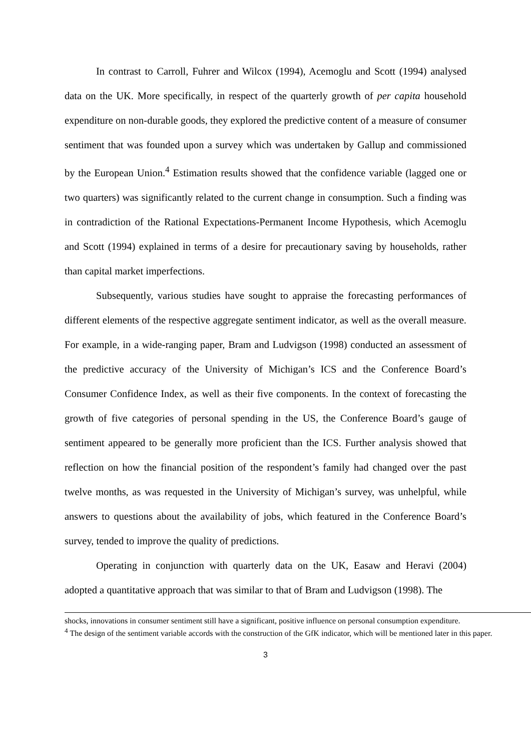In contrast to Carroll, Fuhrer and Wilcox (1994), Acemoglu and Scott (1994) analysed data on the UK. More specifically, in respect of the quarterly growth of per capita household expenditure on non-durable goods, they explored the predictive content of a measure of consumer sentiment that was founded upon a survey which was undertaken by Gallup and commissioned by the European Union.<sup>4</sup> Estimation results showed that the confidence variable (lagged one or two quarters) was significantly related to the current change in consumption. Such a finding was in contradiction of the Rational Expectations-Permanent Income Hypothesis, which Acemoglu and Scott (1994) explained in terms of a desire for precautionary saving by households, rather than capital market imperfections.
Subsequently, various studies have sought to appraise the forecasting performances of different elements of the respective aggregate sentiment indicator, as well as the overall measure. For example, in a wide-ranging paper, Bram and Ludvigson (1998) conducted an assessment of the predictive accuracy of the University of Michigan’s ICS and the Conference Board’s Consumer Confidence Index, as well as their five components. In the context of forecasting the growth of five categories of personal spending in the US, the Conference Board’s gauge of sentiment appeared to be generally more proficient than the ICS. Further analysis showed that reflection on how the financial position of the respondent’s family had changed over the past twelve months, as was requested in the University of Michigan’s survey, was unhelpful, while answers to questions about the availability of jobs, which featured in the Conference Board’s survey, tended to improve the quality of predictions.
Operating in conjunction with quarterly data on the UK, Easaw and Heravi (2004) adopted a quantitative approach that was similar to that of Bram and Ludvigson (1998). The
shocks, innovations in consumer sentiment still have a significant, positive influence on personal consumption expenditure.
<sup>4</sup> The design of the sentiment variable accords with the construction of the GfK indicator, which will be mentioned later in this paper.
3